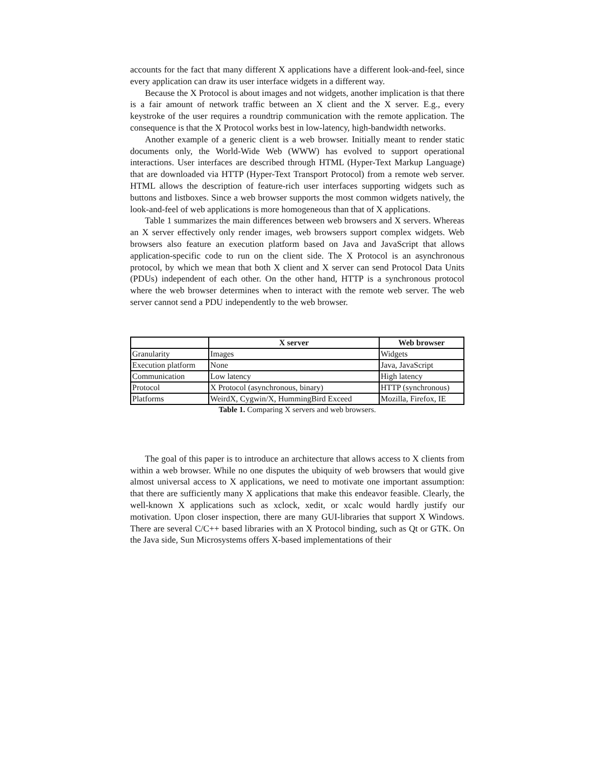accounts for the fact that many different X applications have a different look-and-feel, since every application can draw its user interface widgets in a different way.
Because the X Protocol is about images and not widgets, another implication is that there is a fair amount of network traffic between an X client and the X server. E.g., every keystroke of the user requires a roundtrip communication with the remote application. The consequence is that the X Protocol works best in low-latency, high-bandwidth networks.
Another example of a generic client is a web browser. Initially meant to render static documents only, the World-Wide Web (WWW) has evolved to support operational interactions. User interfaces are described through HTML (Hyper-Text Markup Language) that are downloaded via HTTP (Hyper-Text Transport Protocol) from a remote web server. HTML allows the description of feature-rich user interfaces supporting widgets such as buttons and listboxes. Since a web browser supports the most common widgets natively, the look-and-feel of web applications is more homogeneous than that of X applications.
Table 1 summarizes the main differences between web browsers and X servers. Whereas an X server effectively only render images, web browsers support complex widgets. Web browsers also feature an execution platform based on Java and JavaScript that allows application-specific code to run on the client side. The X Protocol is an asynchronous protocol, by which we mean that both X client and X server can send Protocol Data Units (PDUs) independent of each other. On the other hand, HTTP is a synchronous protocol where the web browser determines when to interact with the remote web server. The web server cannot send a PDU independently to the web browser.
| | X server | Web browser |
| --- | --- | --- |
| Granularity | Images | Widgets |
| Execution platform | None | Java, JavaScript |
| Communication | Low latency | High latency |
| Protocol | X Protocol (asynchronous, binary) | HTTP (synchronous) |
| Platforms | WeirdX, Cygwin/X, HummingBird Exceed | Mozilla, Firefox, IE |
Table 1. Comparing X servers and web browsers.
The goal of this paper is to introduce an architecture that allows access to X clients from within a web browser. While no one disputes the ubiquity of web browsers that would give almost universal access to X applications, we need to motivate one important assumption: that there are sufficiently many X applications that make this endeavor feasible. Clearly, the well-known X applications such as xclock, xedit, or xcalc would hardly justify our motivation. Upon closer inspection, there are many GUI-libraries that support X Windows. There are several C/C++ based libraries with an X Protocol binding, such as Qt or GTK. On the Java side, Sun Microsystems offers X-based implementations of their